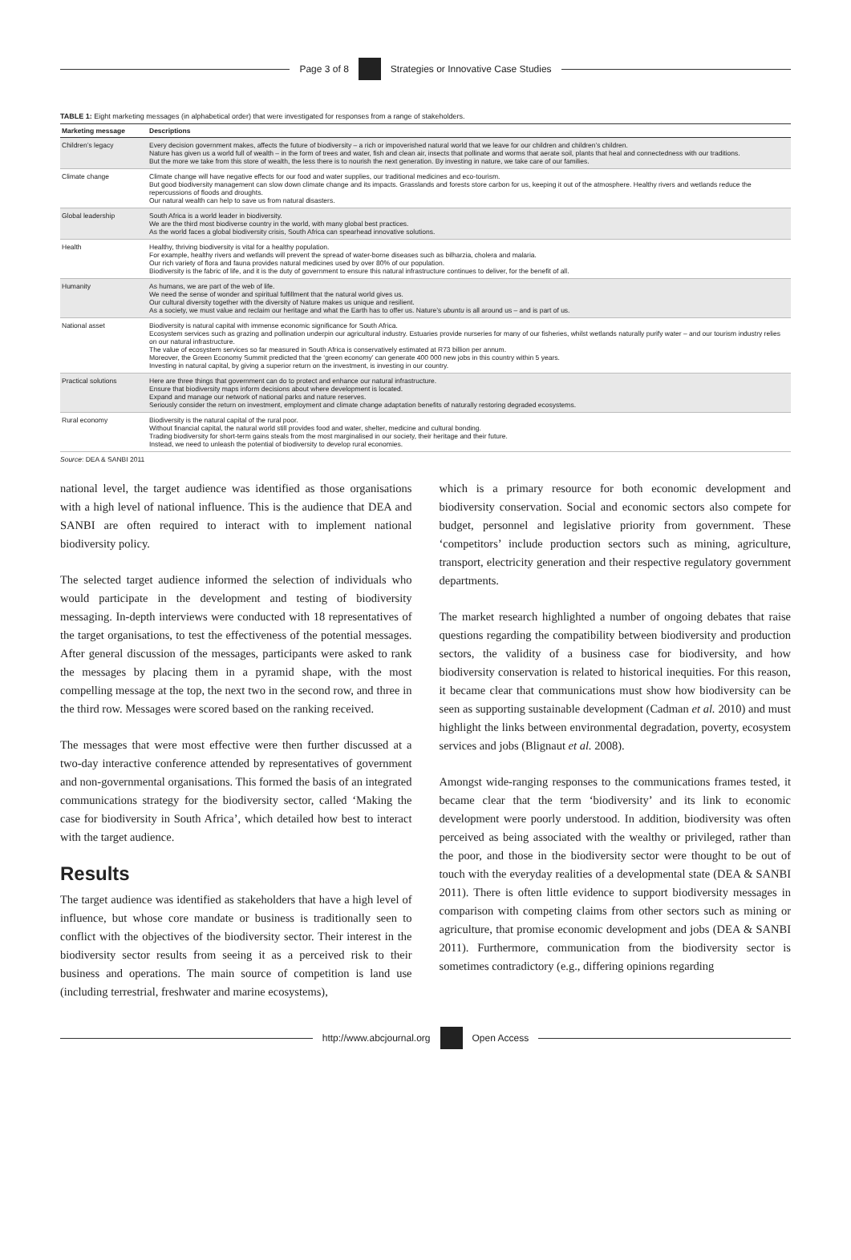Page 3 of 8
Strategies or Innovative Case Studies
TABLE 1: Eight marketing messages (in alphabetical order) that were investigated for responses from a range of stakeholders.
| Marketing message | Descriptions |
| --- | --- |
| Children’s legacy | Every decision government makes, affects the future of biodiversity – a rich or impoverished natural world that we leave for our children and children’s children. Nature has given us a world full of wealth – in the form of trees and water, fish and clean air, insects that pollinate and worms that aerate soil, plants that heal and connectedness with our traditions. But the more we take from this store of wealth, the less there is to nourish the next generation. By investing in nature, we take care of our families. |
| Climate change | Climate change will have negative effects for our food and water supplies, our traditional medicines and eco-tourism. But good biodiversity management can slow down climate change and its impacts. Grasslands and forests store carbon for us, keeping it out of the atmosphere. Healthy rivers and wetlands reduce the repercussions of floods and droughts. Our natural wealth can help to save us from natural disasters. |
| Global leadership | South Africa is a world leader in biodiversity. We are the third most biodiverse country in the world, with many global best practices. As the world faces a global biodiversity crisis, South Africa can spearhead innovative solutions. |
| Health | Healthy, thriving biodiversity is vital for a healthy population. For example, healthy rivers and wetlands will prevent the spread of water-borne diseases such as bilharzia, cholera and malaria. Our rich variety of flora and fauna provides natural medicines used by over 80% of our population. Biodiversity is the fabric of life, and it is the duty of government to ensure this natural infrastructure continues to deliver, for the benefit of all. |
| Humanity | As humans, we are part of the web of life. We need the sense of wonder and spiritual fulfillment that the natural world gives us. Our cultural diversity together with the diversity of Nature makes us unique and resilient. As a society, we must value and reclaim our heritage and what the Earth has to offer us. Nature’s ubuntu is all around us – and is part of us. |
| National asset | Biodiversity is natural capital with immense economic significance for South Africa. Ecosystem services such as grazing and pollination underpin our agricultural industry. Estuaries provide nurseries for many of our fisheries, whilst wetlands naturally purify water – and our tourism industry relies on our natural infrastructure. The value of ecosystem services so far measured in South Africa is conservatively estimated at R73 billion per annum. Moreover, the Green Economy Summit predicted that the ‘green economy’ can generate 400 000 new jobs in this country within 5 years. Investing in natural capital, by giving a superior return on the investment, is investing in our country. |
| Practical solutions | Here are three things that government can do to protect and enhance our natural infrastructure. Ensure that biodiversity maps inform decisions about where development is located. Expand and manage our network of national parks and nature reserves. Seriously consider the return on investment, employment and climate change adaptation benefits of naturally restoring degraded ecosystems. |
| Rural economy | Biodiversity is the natural capital of the rural poor. Without financial capital, the natural world still provides food and water, shelter, medicine and cultural bonding. Trading biodiversity for short-term gains steals from the most marginalised in our society, their heritage and their future. Instead, we need to unleash the potential of biodiversity to develop rural economies. |
Source: DEA & SANBI 2011
national level, the target audience was identified as those organisations with a high level of national influence. This is the audience that DEA and SANBI are often required to interact with to implement national biodiversity policy.
The selected target audience informed the selection of individuals who would participate in the development and testing of biodiversity messaging. In-depth interviews were conducted with 18 representatives of the target organisations, to test the effectiveness of the potential messages. After general discussion of the messages, participants were asked to rank the messages by placing them in a pyramid shape, with the most compelling message at the top, the next two in the second row, and three in the third row. Messages were scored based on the ranking received.
The messages that were most effective were then further discussed at a two-day interactive conference attended by representatives of government and non-governmental organisations. This formed the basis of an integrated communications strategy for the biodiversity sector, called ‘Making the case for biodiversity in South Africa’, which detailed how best to interact with the target audience.
Results
The target audience was identified as stakeholders that have a high level of influence, but whose core mandate or business is traditionally seen to conflict with the objectives of the biodiversity sector. Their interest in the biodiversity sector results from seeing it as a perceived risk to their business and operations. The main source of competition is land use (including terrestrial, freshwater and marine ecosystems),
which is a primary resource for both economic development and biodiversity conservation. Social and economic sectors also compete for budget, personnel and legislative priority from government. These ‘competitors’ include production sectors such as mining, agriculture, transport, electricity generation and their respective regulatory government departments.
The market research highlighted a number of ongoing debates that raise questions regarding the compatibility between biodiversity and production sectors, the validity of a business case for biodiversity, and how biodiversity conservation is related to historical inequities. For this reason, it became clear that communications must show how biodiversity can be seen as supporting sustainable development (Cadman et al. 2010) and must highlight the links between environmental degradation, poverty, ecosystem services and jobs (Blignaut et al. 2008).
Amongst wide-ranging responses to the communications frames tested, it became clear that the term ‘biodiversity’ and its link to economic development were poorly understood. In addition, biodiversity was often perceived as being associated with the wealthy or privileged, rather than the poor, and those in the biodiversity sector were thought to be out of touch with the everyday realities of a developmental state (DEA & SANBI 2011). There is often little evidence to support biodiversity messages in comparison with competing claims from other sectors such as mining or agriculture, that promise economic development and jobs (DEA & SANBI 2011). Furthermore, communication from the biodiversity sector is sometimes contradictory (e.g., differing opinions regarding
http://www.abcjournal.org Open Access